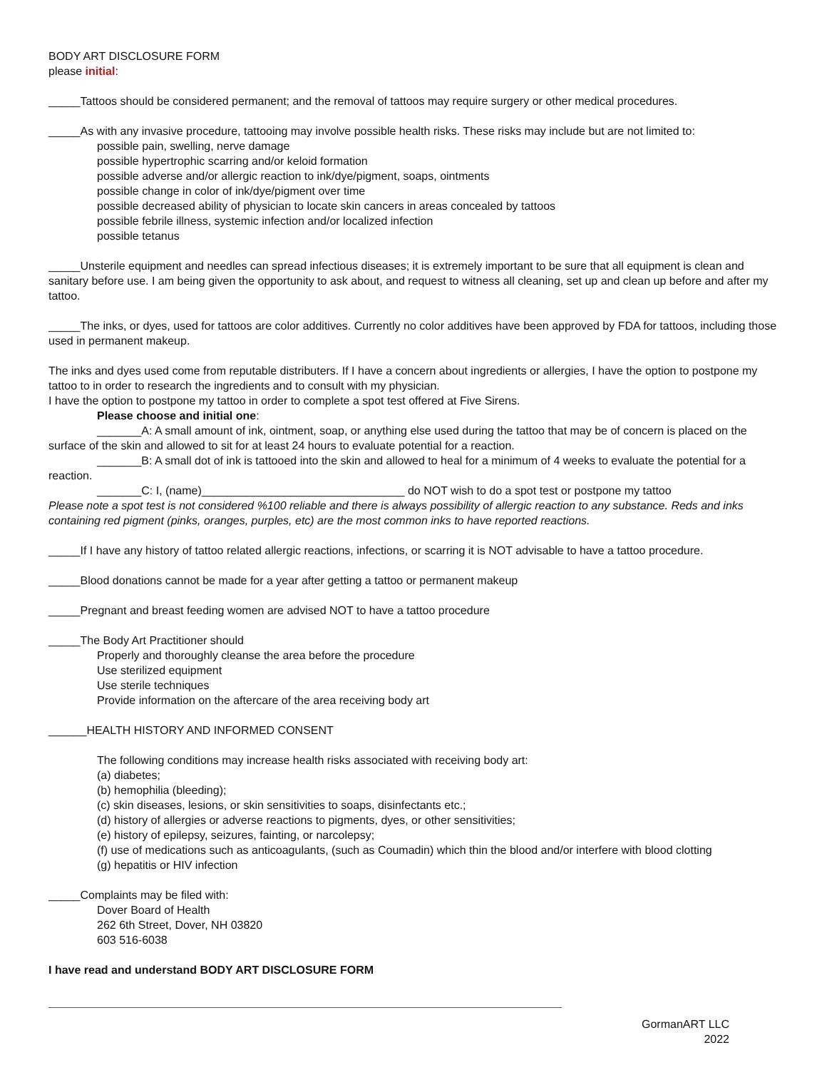BODY ART DISCLOSURE FORM
please initial:
_____Tattoos should be considered permanent; and the removal of tattoos may require surgery or other medical procedures.
_____As with any invasive procedure, tattooing may involve possible health risks. These risks may include but are not limited to:
possible pain, swelling, nerve damage
possible hypertrophic scarring and/or keloid formation
possible adverse and/or allergic reaction to ink/dye/pigment, soaps, ointments
possible change in color of ink/dye/pigment over time
possible decreased ability of physician to locate skin cancers in areas concealed by tattoos
possible febrile illness, systemic infection and/or localized infection
possible tetanus
_____Unsterile equipment and needles can spread infectious diseases; it is extremely important to be sure that all equipment is clean and sanitary before use. I am being given the opportunity to ask about, and request to witness all cleaning, set up and clean up before and after my tattoo.
_____The inks, or dyes, used for tattoos are color additives. Currently no color additives have been approved by FDA for tattoos, including those used in permanent makeup.
The inks and dyes used come from reputable distributers. If I have a concern about ingredients or allergies, I have the option to postpone my tattoo to in order to research the ingredients and to consult with my physician.
I have the option to postpone my tattoo in order to complete a spot test offered at Five Sirens.
Please choose and initial one:
_______A: A small amount of ink, ointment, soap, or anything else used during the tattoo that may be of concern is placed on the surface of the skin and allowed to sit for at least 24 hours to evaluate potential for a reaction.
_______B: A small dot of ink is tattooed into the skin and allowed to heal for a minimum of 4 weeks to evaluate the potential for a reaction.
_______C: I, (name)________________________________ do NOT wish to do a spot test or postpone my tattoo
Please note a spot test is not considered %100 reliable and there is always possibility of allergic reaction to any substance. Reds and inks containing red pigment (pinks, oranges, purples, etc) are the most common inks to have reported reactions.
_____If I have any history of tattoo related allergic reactions, infections, or scarring it is NOT advisable to have a tattoo procedure.
_____Blood donations cannot be made for a year after getting a tattoo or permanent makeup
_____Pregnant and breast feeding women are advised NOT to have a tattoo procedure
_____The Body Art Practitioner should
Properly and thoroughly cleanse the area before the procedure
Use sterilized equipment
Use sterile techniques
Provide information on the aftercare of the area receiving body art
______HEALTH HISTORY AND INFORMED CONSENT
The following conditions may increase health risks associated with receiving body art:
(a) diabetes;
(b) hemophilia (bleeding);
(c) skin diseases, lesions, or skin sensitivities to soaps, disinfectants etc.;
(d) history of allergies or adverse reactions to pigments, dyes, or other sensitivities;
(e) history of epilepsy, seizures, fainting, or narcolepsy;
(f) use of medications such as anticoagulants, (such as Coumadin) which thin the blood and/or interfere with blood clotting
(g) hepatitis or HIV infection
_____Complaints may be filed with:
Dover Board of Health
262 6th Street, Dover, NH 03820
603 516-6038
I have read and understand BODY ART DISCLOSURE FORM
GormanART LLC
2022